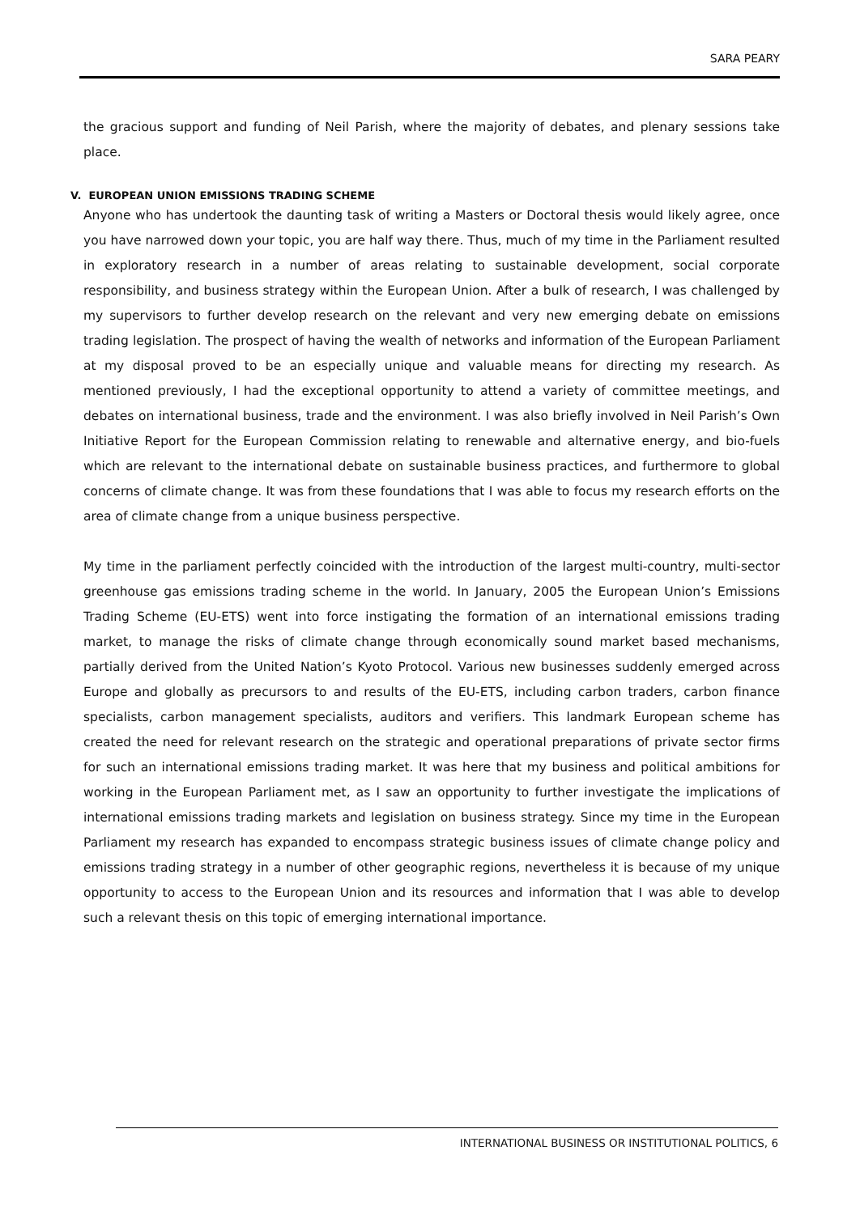SARA PEARY
the gracious support and funding of Neil Parish, where the majority of debates, and plenary sessions take place.
V. EUROPEAN UNION EMISSIONS TRADING SCHEME
Anyone who has undertook the daunting task of writing a Masters or Doctoral thesis would likely agree, once you have narrowed down your topic, you are half way there. Thus, much of my time in the Parliament resulted in exploratory research in a number of areas relating to sustainable development, social corporate responsibility, and business strategy within the European Union. After a bulk of research, I was challenged by my supervisors to further develop research on the relevant and very new emerging debate on emissions trading legislation. The prospect of having the wealth of networks and information of the European Parliament at my disposal proved to be an especially unique and valuable means for directing my research. As mentioned previously, I had the exceptional opportunity to attend a variety of committee meetings, and debates on international business, trade and the environment. I was also briefly involved in Neil Parish’s Own Initiative Report for the European Commission relating to renewable and alternative energy, and bio-fuels which are relevant to the international debate on sustainable business practices, and furthermore to global concerns of climate change. It was from these foundations that I was able to focus my research efforts on the area of climate change from a unique business perspective.
My time in the parliament perfectly coincided with the introduction of the largest multi-country, multi-sector greenhouse gas emissions trading scheme in the world. In January, 2005 the European Union’s Emissions Trading Scheme (EU-ETS) went into force instigating the formation of an international emissions trading market, to manage the risks of climate change through economically sound market based mechanisms, partially derived from the United Nation’s Kyoto Protocol. Various new businesses suddenly emerged across Europe and globally as precursors to and results of the EU-ETS, including carbon traders, carbon finance specialists, carbon management specialists, auditors and verifiers. This landmark European scheme has created the need for relevant research on the strategic and operational preparations of private sector firms for such an international emissions trading market. It was here that my business and political ambitions for working in the European Parliament met, as I saw an opportunity to further investigate the implications of international emissions trading markets and legislation on business strategy. Since my time in the European Parliament my research has expanded to encompass strategic business issues of climate change policy and emissions trading strategy in a number of other geographic regions, nevertheless it is because of my unique opportunity to access to the European Union and its resources and information that I was able to develop such a relevant thesis on this topic of emerging international importance.
INTERNATIONAL BUSINESS OR INSTITUTIONAL POLITICS, 6